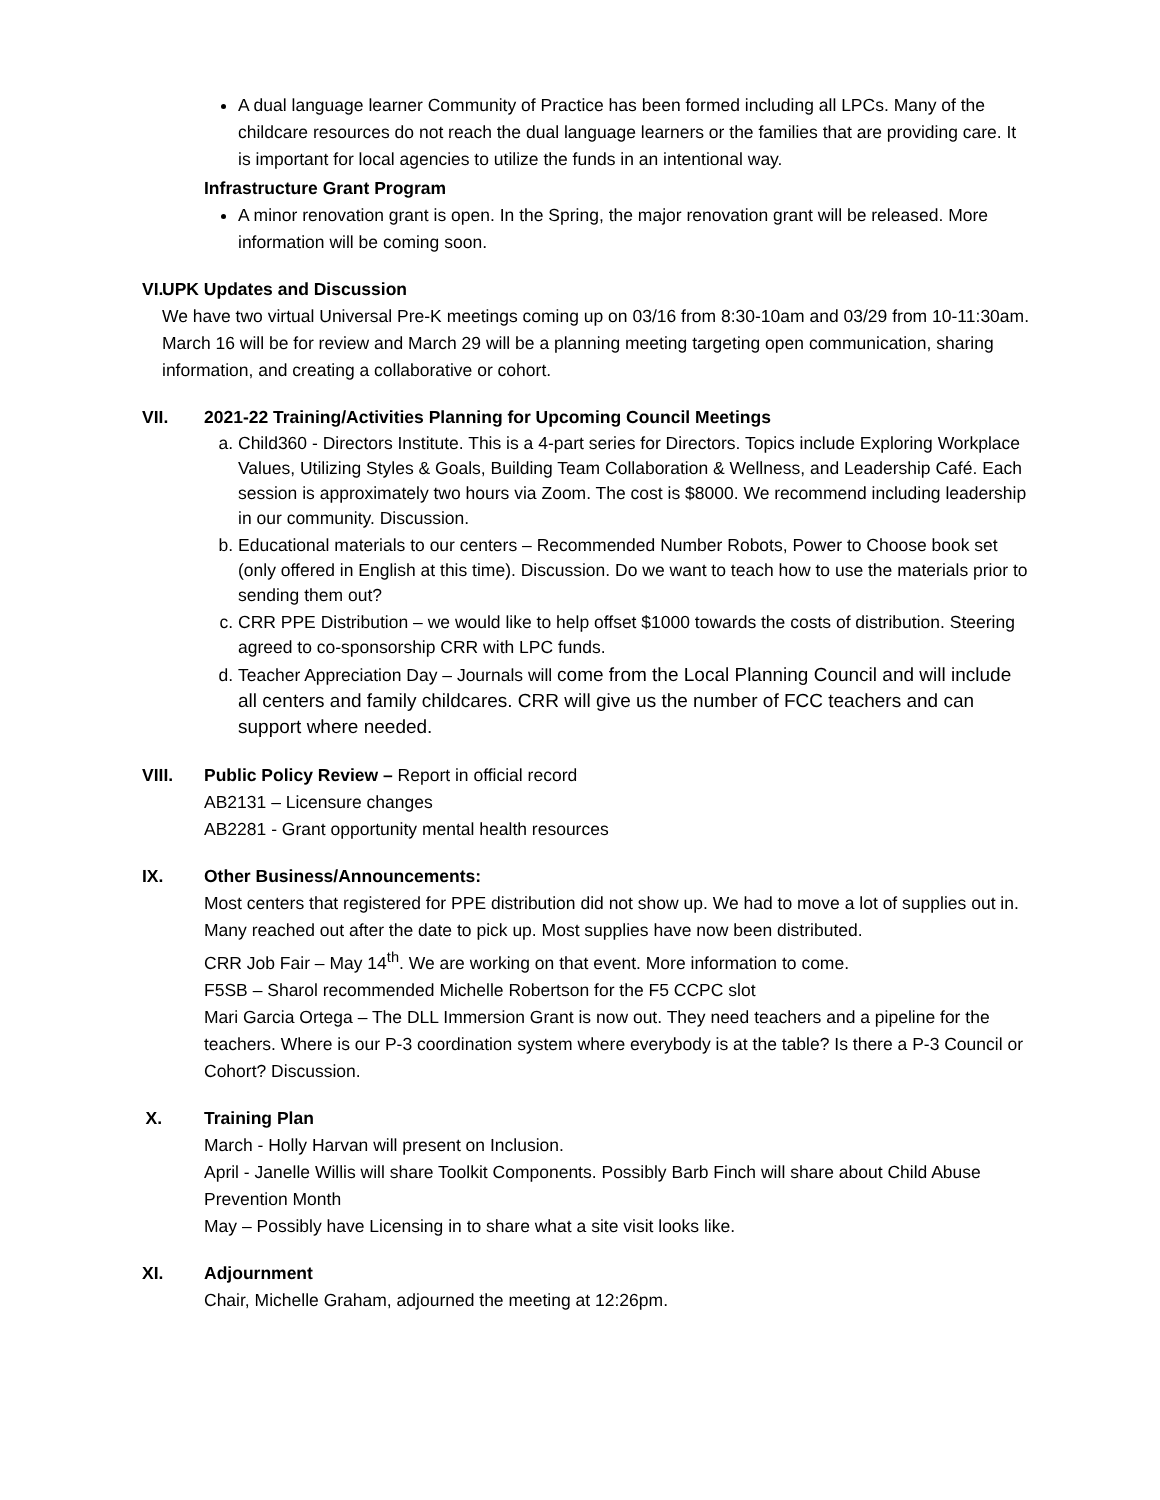A dual language learner Community of Practice has been formed including all LPCs. Many of the childcare resources do not reach the dual language learners or the families that are providing care. It is important for local agencies to utilize the funds in an intentional way.
Infrastructure Grant Program
A minor renovation grant is open. In the Spring, the major renovation grant will be released. More information will be coming soon.
VI.
UPK Updates and Discussion
We have two virtual Universal Pre-K meetings coming up on 03/16 from 8:30-10am and 03/29 from 10-11:30am. March 16 will be for review and March 29 will be a planning meeting targeting open communication, sharing information, and creating a collaborative or cohort.
VII.
2021-22 Training/Activities Planning for Upcoming Council Meetings
a. Child360 - Directors Institute. This is a 4-part series for Directors. Topics include Exploring Workplace Values, Utilizing Styles & Goals, Building Team Collaboration & Wellness, and Leadership Café. Each session is approximately two hours via Zoom. The cost is $8000. We recommend including leadership in our community. Discussion.
b. Educational materials to our centers – Recommended Number Robots, Power to Choose book set (only offered in English at this time). Discussion. Do we want to teach how to use the materials prior to sending them out?
c. CRR PPE Distribution – we would like to help offset $1000 towards the costs of distribution. Steering agreed to co-sponsorship CRR with LPC funds.
d. Teacher Appreciation Day – Journals will come from the Local Planning Council and will include all centers and family childcares. CRR will give us the number of FCC teachers and can support where needed.
VIII.
Public Policy Review – Report in official record
AB2131 – Licensure changes
AB2281 - Grant opportunity mental health resources
IX.
Other Business/Announcements:
Most centers that registered for PPE distribution did not show up. We had to move a lot of supplies out in. Many reached out after the date to pick up. Most supplies have now been distributed.
CRR Job Fair – May 14<sup>th</sup>. We are working on that event. More information to come.
F5SB – Sharol recommended Michelle Robertson for the F5 CCPC slot
Mari Garcia Ortega – The DLL Immersion Grant is now out. They need teachers and a pipeline for the teachers. Where is our P-3 coordination system where everybody is at the table? Is there a P-3 Council or Cohort? Discussion.
X.
Training Plan
March - Holly Harvan will present on Inclusion.
April - Janelle Willis will share Toolkit Components. Possibly Barb Finch will share about Child Abuse Prevention Month
May – Possibly have Licensing in to share what a site visit looks like.
XI.
Adjournment
Chair, Michelle Graham, adjourned the meeting at 12:26pm.